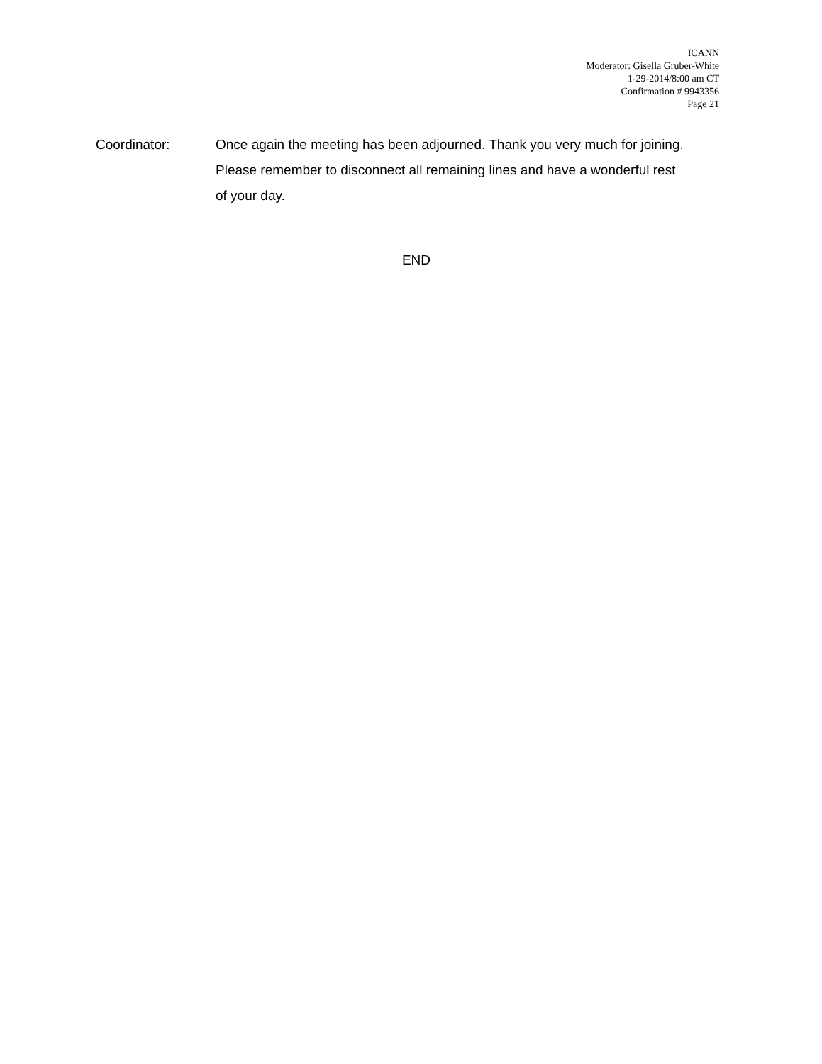ICANN
Moderator: Gisella Gruber-White
1-29-2014/8:00 am CT
Confirmation # 9943356
Page 21
Coordinator: Once again the meeting has been adjourned. Thank you very much for joining. Please remember to disconnect all remaining lines and have a wonderful rest of your day.
END